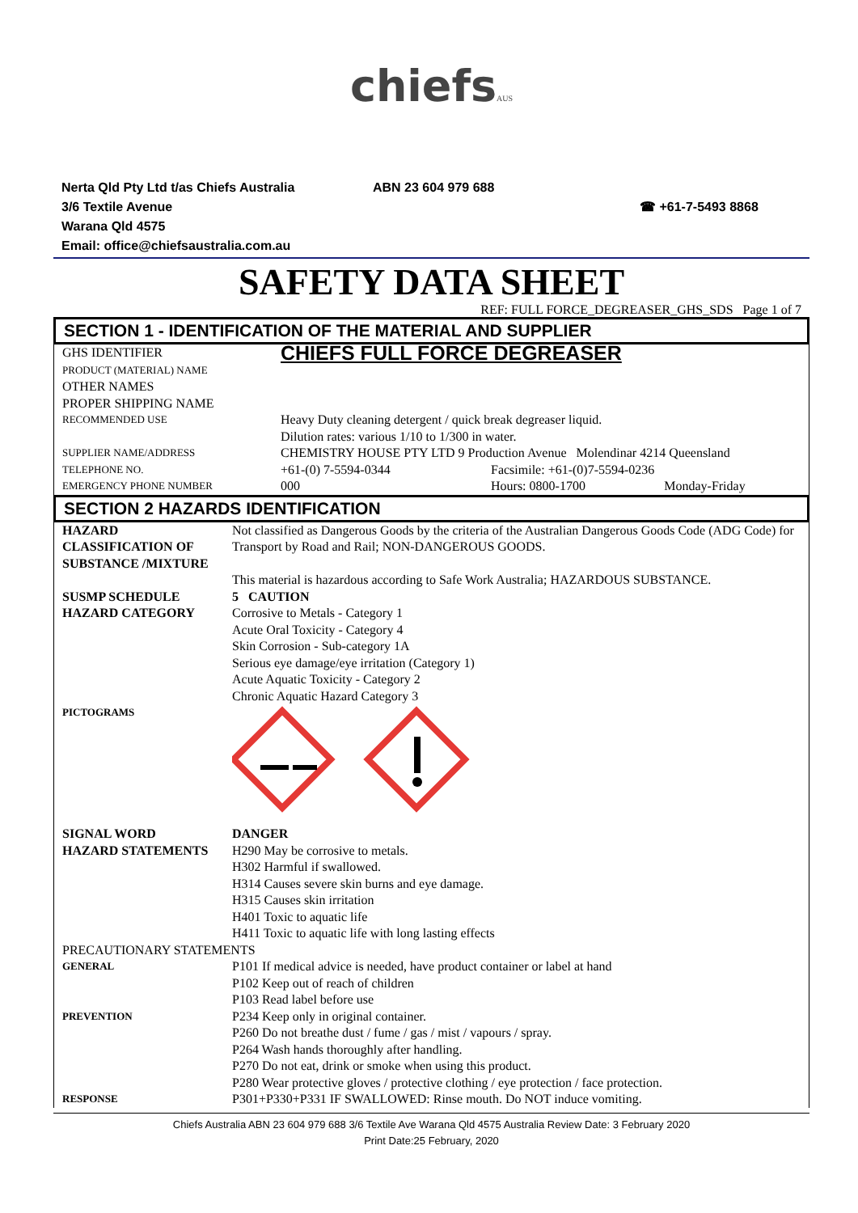chiefs AUS
Nerta Qld Pty Ltd t/as Chiefs Australia
3/6 Textile Avenue
Warana Qld 4575
Email: office@chiefsaustralia.com.au
ABN 23 604 979 688
☎ +61-7-5493 8868
SAFETY DATA SHEET
REF: FULL FORCE_DEGREASER_GHS_SDS Page 1 of 7
SECTION 1 - IDENTIFICATION OF THE MATERIAL AND SUPPLIER
| GHS IDENTIFIER PRODUCT (MATERIAL) NAME OTHER NAMES PROPER SHIPPING NAME | CHIEFS FULL FORCE DEGREASER | | |
| RECOMMENDED USE | Heavy Duty cleaning detergent / quick break degreaser liquid. Dilution rates: various 1/10 to 1/300 in water. | | |
| SUPPLIER NAME/ADDRESS | CHEMISTRY HOUSE PTY LTD 9 Production Avenue Molendinar 4214 Queensland | | |
| TELEPHONE NO. | +61-(0) 7-5594-0344 | Facsimile: +61-(0)7-5594-0236 | |
| EMERGENCY PHONE NUMBER | 000 | Hours: 0800-1700 | Monday-Friday |
SECTION 2 HAZARDS IDENTIFICATION
| HAZARD CLASSIFICATION OF SUBSTANCE /MIXTURE | Not classified as Dangerous Goods by the criteria of the Australian Dangerous Goods Code (ADG Code) for Transport by Road and Rail; NON-DANGEROUS GOODS. This material is hazardous according to Safe Work Australia; HAZARDOUS SUBSTANCE. |
| SUSMP SCHEDULE | 5 CAUTION |
| HAZARD CATEGORY | Corrosive to Metals - Category 1 Acute Oral Toxicity - Category 4 Skin Corrosion - Sub-category 1A Serious eye damage/eye irritation (Category 1) Acute Aquatic Toxicity - Category 2 Chronic Aquatic Hazard Category 3 |
| PICTOGRAMS | |
| SIGNAL WORD | DANGER |
| HAZARD STATEMENTS | H290 May be corrosive to metals. H302 Harmful if swallowed. H314 Causes severe skin burns and eye damage. H315 Causes skin irritation H401 Toxic to aquatic life H411 Toxic to aquatic life with long lasting effects |
| PRECAUTIONARY STATEMENTS | |
| GENERAL | P101 If medical advice is needed, have product container or label at hand P102 Keep out of reach of children P103 Read label before use |
| PREVENTION | P234 Keep only in original container. P260 Do not breathe dust / fume / gas / mist / vapours / spray. P264 Wash hands thoroughly after handling. P270 Do not eat, drink or smoke when using this product. P280 Wear protective gloves / protective clothing / eye protection / face protection. |
| RESPONSE | P301+P330+P331 IF SWALLOWED: Rinse mouth. Do NOT induce vomiting. |
Chiefs Australia ABN 23 604 979 688 3/6 Textile Ave Warana Qld 4575 Australia Review Date: 3 February 2020
Print Date:25 February, 2020